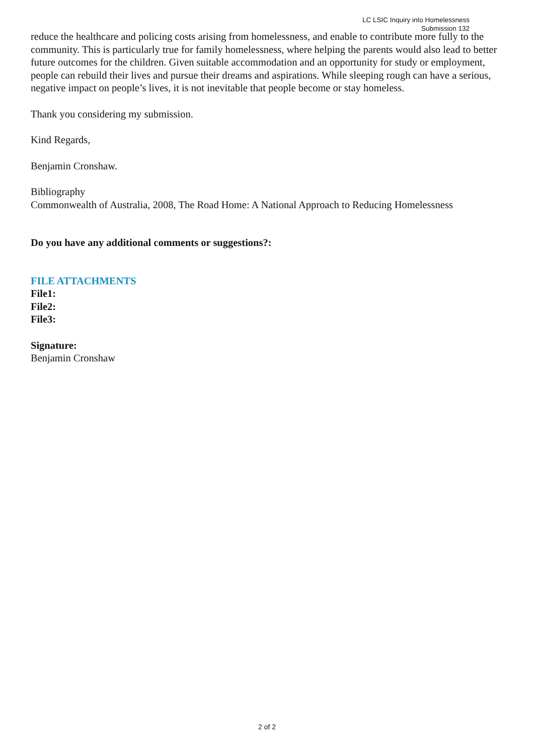LC LSIC Inquiry into Homelessness
Submission 132
reduce the healthcare and policing costs arising from homelessness, and enable to contribute more fully to the community. This is particularly true for family homelessness, where helping the parents would also lead to better future outcomes for the children. Given suitable accommodation and an opportunity for study or employment, people can rebuild their lives and pursue their dreams and aspirations. While sleeping rough can have a serious, negative impact on people’s lives, it is not inevitable that people become or stay homeless.
Thank you considering my submission.
Kind Regards,
Benjamin Cronshaw.
Bibliography
Commonwealth of Australia, 2008, The Road Home: A National Approach to Reducing Homelessness
Do you have any additional comments or suggestions?:
FILE ATTACHMENTS
File1:
File2:
File3:
Signature:
Benjamin Cronshaw
2 of 2